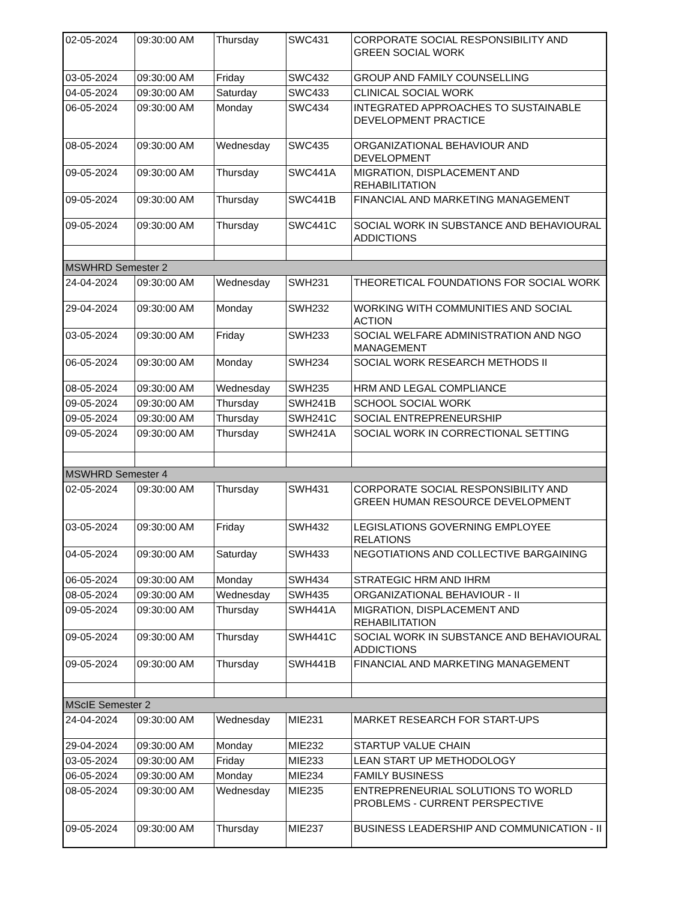| 02-05-2024 | 09:30:00 AM | Thursday | SWC431 | CORPORATE SOCIAL RESPONSIBILITY AND GREEN SOCIAL WORK |
| 03-05-2024 | 09:30:00 AM | Friday | SWC432 | GROUP AND FAMILY COUNSELLING |
| 04-05-2024 | 09:30:00 AM | Saturday | SWC433 | CLINICAL SOCIAL WORK |
| 06-05-2024 | 09:30:00 AM | Monday | SWC434 | INTEGRATED APPROACHES TO SUSTAINABLE DEVELOPMENT PRACTICE |
| 08-05-2024 | 09:30:00 AM | Wednesday | SWC435 | ORGANIZATIONAL BEHAVIOUR AND DEVELOPMENT |
| 09-05-2024 | 09:30:00 AM | Thursday | SWC441A | MIGRATION, DISPLACEMENT AND REHABILITATION |
| 09-05-2024 | 09:30:00 AM | Thursday | SWC441B | FINANCIAL AND MARKETING MANAGEMENT |
| 09-05-2024 | 09:30:00 AM | Thursday | SWC441C | SOCIAL WORK IN SUBSTANCE AND BEHAVIOURAL ADDICTIONS |
| MSWHRD Semester 2 | | | | |
| 24-04-2024 | 09:30:00 AM | Wednesday | SWH231 | THEORETICAL FOUNDATIONS FOR SOCIAL WORK |
| 29-04-2024 | 09:30:00 AM | Monday | SWH232 | WORKING WITH COMMUNITIES AND SOCIAL ACTION |
| 03-05-2024 | 09:30:00 AM | Friday | SWH233 | SOCIAL WELFARE ADMINISTRATION AND NGO MANAGEMENT |
| 06-05-2024 | 09:30:00 AM | Monday | SWH234 | SOCIAL WORK RESEARCH METHODS II |
| 08-05-2024 | 09:30:00 AM | Wednesday | SWH235 | HRM AND LEGAL COMPLIANCE |
| 09-05-2024 | 09:30:00 AM | Thursday | SWH241B | SCHOOL SOCIAL WORK |
| 09-05-2024 | 09:30:00 AM | Thursday | SWH241C | SOCIAL ENTREPRENEURSHIP |
| 09-05-2024 | 09:30:00 AM | Thursday | SWH241A | SOCIAL WORK IN CORRECTIONAL SETTING |
| MSWHRD Semester 4 | | | | |
| 02-05-2024 | 09:30:00 AM | Thursday | SWH431 | CORPORATE SOCIAL RESPONSIBILITY AND GREEN HUMAN RESOURCE DEVELOPMENT |
| 03-05-2024 | 09:30:00 AM | Friday | SWH432 | LEGISLATIONS GOVERNING EMPLOYEE RELATIONS |
| 04-05-2024 | 09:30:00 AM | Saturday | SWH433 | NEGOTIATIONS AND COLLECTIVE BARGAINING |
| 06-05-2024 | 09:30:00 AM | Monday | SWH434 | STRATEGIC HRM AND IHRM |
| 08-05-2024 | 09:30:00 AM | Wednesday | SWH435 | ORGANIZATIONAL BEHAVIOUR - II |
| 09-05-2024 | 09:30:00 AM | Thursday | SWH441A | MIGRATION, DISPLACEMENT AND REHABILITATION |
| 09-05-2024 | 09:30:00 AM | Thursday | SWH441C | SOCIAL WORK IN SUBSTANCE AND BEHAVIOURAL ADDICTIONS |
| 09-05-2024 | 09:30:00 AM | Thursday | SWH441B | FINANCIAL AND MARKETING MANAGEMENT |
| MScIE Semester 2 | | | | |
| 24-04-2024 | 09:30:00 AM | Wednesday | MIE231 | MARKET RESEARCH FOR START-UPS |
| 29-04-2024 | 09:30:00 AM | Monday | MIE232 | STARTUP VALUE CHAIN |
| 03-05-2024 | 09:30:00 AM | Friday | MIE233 | LEAN START UP METHODOLOGY |
| 06-05-2024 | 09:30:00 AM | Monday | MIE234 | FAMILY BUSINESS |
| 08-05-2024 | 09:30:00 AM | Wednesday | MIE235 | ENTREPRENEURIAL SOLUTIONS TO WORLD PROBLEMS - CURRENT PERSPECTIVE |
| 09-05-2024 | 09:30:00 AM | Thursday | MIE237 | BUSINESS LEADERSHIP AND COMMUNICATION - II |